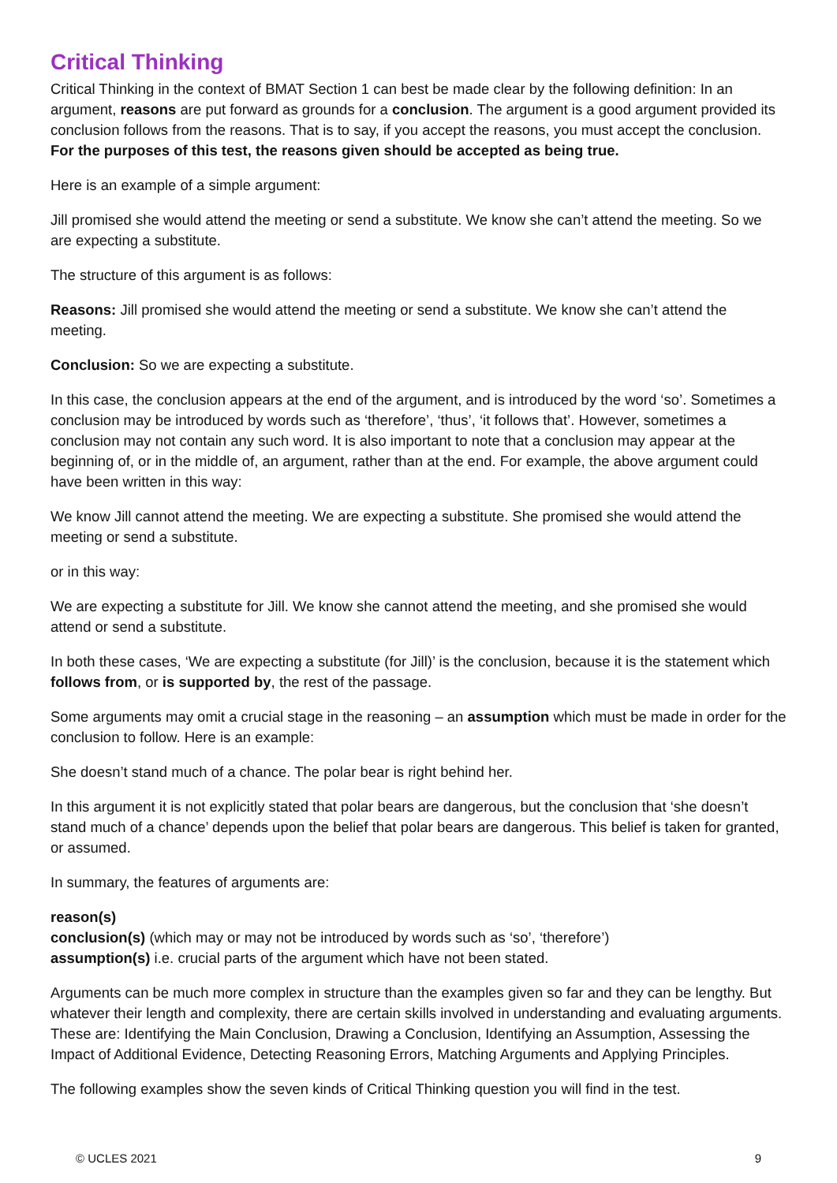Critical Thinking
Critical Thinking in the context of BMAT Section 1 can best be made clear by the following definition: In an argument, reasons are put forward as grounds for a conclusion. The argument is a good argument provided its conclusion follows from the reasons. That is to say, if you accept the reasons, you must accept the conclusion. For the purposes of this test, the reasons given should be accepted as being true.
Here is an example of a simple argument:
Jill promised she would attend the meeting or send a substitute. We know she can’t attend the meeting. So we are expecting a substitute.
The structure of this argument is as follows:
Reasons: Jill promised she would attend the meeting or send a substitute. We know she can’t attend the meeting.
Conclusion: So we are expecting a substitute.
In this case, the conclusion appears at the end of the argument, and is introduced by the word ‘so’. Sometimes a conclusion may be introduced by words such as ‘therefore’, ‘thus’, ‘it follows that’. However, sometimes a conclusion may not contain any such word. It is also important to note that a conclusion may appear at the beginning of, or in the middle of, an argument, rather than at the end. For example, the above argument could have been written in this way:
We know Jill cannot attend the meeting. We are expecting a substitute. She promised she would attend the meeting or send a substitute.
or in this way:
We are expecting a substitute for Jill. We know she cannot attend the meeting, and she promised she would attend or send a substitute.
In both these cases, ‘We are expecting a substitute (for Jill)’ is the conclusion, because it is the statement which follows from, or is supported by, the rest of the passage.
Some arguments may omit a crucial stage in the reasoning – an assumption which must be made in order for the conclusion to follow. Here is an example:
She doesn’t stand much of a chance. The polar bear is right behind her.
In this argument it is not explicitly stated that polar bears are dangerous, but the conclusion that ‘she doesn’t stand much of a chance’ depends upon the belief that polar bears are dangerous. This belief is taken for granted, or assumed.
In summary, the features of arguments are:
reason(s)
conclusion(s) (which may or may not be introduced by words such as ‘so’, ‘therefore’)
assumption(s) i.e. crucial parts of the argument which have not been stated.
Arguments can be much more complex in structure than the examples given so far and they can be lengthy. But whatever their length and complexity, there are certain skills involved in understanding and evaluating arguments. These are: Identifying the Main Conclusion, Drawing a Conclusion, Identifying an Assumption, Assessing the Impact of Additional Evidence, Detecting Reasoning Errors, Matching Arguments and Applying Principles.
The following examples show the seven kinds of Critical Thinking question you will find in the test.
© UCLES 2021 9